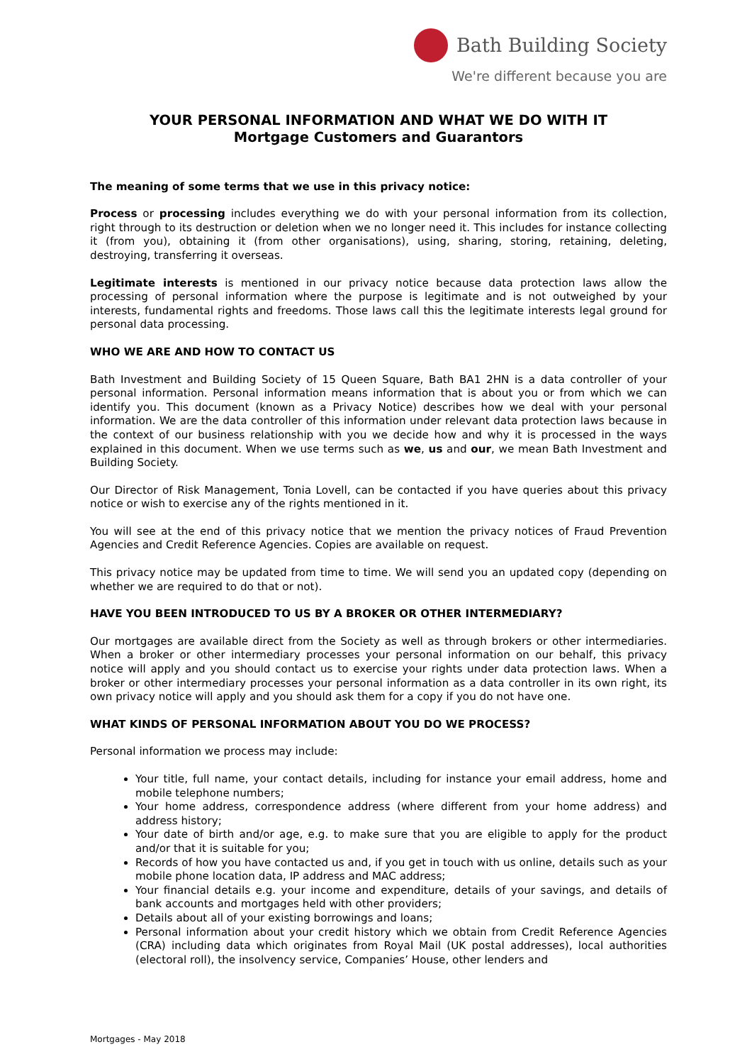Bath Building Society
We're different because you are
YOUR PERSONAL INFORMATION AND WHAT WE DO WITH IT
Mortgage Customers and Guarantors
The meaning of some terms that we use in this privacy notice:
Process or processing includes everything we do with your personal information from its collection, right through to its destruction or deletion when we no longer need it. This includes for instance collecting it (from you), obtaining it (from other organisations), using, sharing, storing, retaining, deleting, destroying, transferring it overseas.
Legitimate interests is mentioned in our privacy notice because data protection laws allow the processing of personal information where the purpose is legitimate and is not outweighed by your interests, fundamental rights and freedoms. Those laws call this the legitimate interests legal ground for personal data processing.
WHO WE ARE AND HOW TO CONTACT US
Bath Investment and Building Society of 15 Queen Square, Bath BA1 2HN is a data controller of your personal information. Personal information means information that is about you or from which we can identify you. This document (known as a Privacy Notice) describes how we deal with your personal information. We are the data controller of this information under relevant data protection laws because in the context of our business relationship with you we decide how and why it is processed in the ways explained in this document. When we use terms such as we, us and our, we mean Bath Investment and Building Society.
Our Director of Risk Management, Tonia Lovell, can be contacted if you have queries about this privacy notice or wish to exercise any of the rights mentioned in it.
You will see at the end of this privacy notice that we mention the privacy notices of Fraud Prevention Agencies and Credit Reference Agencies. Copies are available on request.
This privacy notice may be updated from time to time. We will send you an updated copy (depending on whether we are required to do that or not).
HAVE YOU BEEN INTRODUCED TO US BY A BROKER OR OTHER INTERMEDIARY?
Our mortgages are available direct from the Society as well as through brokers or other intermediaries. When a broker or other intermediary processes your personal information on our behalf, this privacy notice will apply and you should contact us to exercise your rights under data protection laws. When a broker or other intermediary processes your personal information as a data controller in its own right, its own privacy notice will apply and you should ask them for a copy if you do not have one.
WHAT KINDS OF PERSONAL INFORMATION ABOUT YOU DO WE PROCESS?
Personal information we process may include:
Your title, full name, your contact details, including for instance your email address, home and mobile telephone numbers;
Your home address, correspondence address (where different from your home address) and address history;
Your date of birth and/or age, e.g. to make sure that you are eligible to apply for the product and/or that it is suitable for you;
Records of how you have contacted us and, if you get in touch with us online, details such as your mobile phone location data, IP address and MAC address;
Your financial details e.g. your income and expenditure, details of your savings, and details of bank accounts and mortgages held with other providers;
Details about all of your existing borrowings and loans;
Personal information about your credit history which we obtain from Credit Reference Agencies (CRA) including data which originates from Royal Mail (UK postal addresses), local authorities (electoral roll), the insolvency service, Companies’ House, other lenders and
Mortgages - May 2018